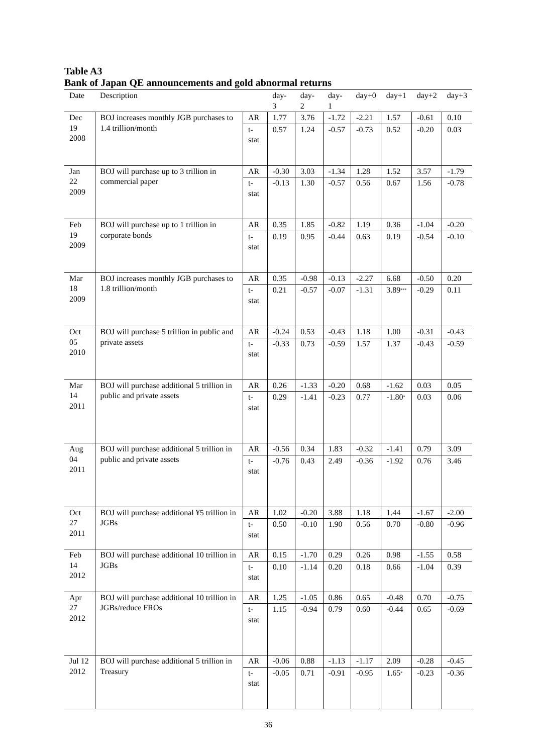Table A3
Bank of Japan QE announcements and gold abnormal returns
| Date | Description | | day-3 | day-2 | day-1 | day+0 | day+1 | day+2 | day+3 |
| --- | --- | --- | --- | --- | --- | --- | --- | --- | --- |
| Dec 19 2008 | BOJ increases monthly JGB purchases to 1.4 trillion/month | AR | 1.77 | 3.76 | -1.72 | -2.21 | 1.57 | -0.61 | 0.10 |
| | | t-stat | 0.57 | 1.24 | -0.57 | -0.73 | 0.52 | -0.20 | 0.03 |
| Jan 22 2009 | BOJ will purchase up to 3 trillion in commercial paper | AR | -0.30 | 3.03 | -1.34 | 1.28 | 1.52 | 3.57 | -1.79 |
| | | t-stat | -0.13 | 1.30 | -0.57 | 0.56 | 0.67 | 1.56 | -0.78 |
| Feb 19 2009 | BOJ will purchase up to 1 trillion in corporate bonds | AR | 0.35 | 1.85 | -0.82 | 1.19 | 0.36 | -1.04 | -0.20 |
| | | t-stat | 0.19 | 0.95 | -0.44 | 0.63 | 0.19 | -0.54 | -0.10 |
| Mar 18 2009 | BOJ increases monthly JGB purchases to 1.8 trillion/month | AR | 0.35 | -0.98 | -0.13 | -2.27 | 6.68 | -0.50 | 0.20 |
| | | t-stat | 0.21 | -0.57 | -0.07 | -1.31 | 3.89<sup>***</sup> | -0.29 | 0.11 |
| Oct 05 2010 | BOJ will purchase 5 trillion in public and private assets | AR | -0.24 | 0.53 | -0.43 | 1.18 | 1.00 | -0.31 | -0.43 |
| | | t-stat | -0.33 | 0.73 | -0.59 | 1.57 | 1.37 | -0.43 | -0.59 |
| Mar 14 2011 | BOJ will purchase additional 5 trillion in public and private assets | AR | 0.26 | -1.33 | -0.20 | 0.68 | -1.62 | 0.03 | 0.05 |
| | | t-stat | 0.29 | -1.41 | -0.23 | 0.77 | -1.80<sup>*</sup> | 0.03 | 0.06 |
| Aug 04 2011 | BOJ will purchase additional 5 trillion in public and private assets | AR | -0.56 | 0.34 | 1.83 | -0.32 | -1.41 | 0.79 | 3.09 |
| | | t-stat | -0.76 | 0.43 | 2.49 | -0.36 | -1.92 | 0.76 | 3.46 |
| Oct 27 2011 | BOJ will purchase additional ¥5 trillion in JGBs | AR | 1.02 | -0.20 | 3.88 | 1.18 | 1.44 | -1.67 | -2.00 |
| | | t-stat | 0.50 | -0.10 | 1.90 | 0.56 | 0.70 | -0.80 | -0.96 |
| Feb 14 2012 | BOJ will purchase additional 10 trillion in JGBs | AR | 0.15 | -1.70 | 0.29 | 0.26 | 0.98 | -1.55 | 0.58 |
| | | t-stat | 0.10 | -1.14 | 0.20 | 0.18 | 0.66 | -1.04 | 0.39 |
| Apr 27 2012 | BOJ will purchase additional 10 trillion in JGBs/reduce FROs | AR | 1.25 | -1.05 | 0.86 | 0.65 | -0.48 | 0.70 | -0.75 |
| | | t-stat | 1.15 | -0.94 | 0.79 | 0.60 | -0.44 | 0.65 | -0.69 |
| Jul 12 2012 | BOJ will purchase additional 5 trillion in Treasury | AR | -0.06 | 0.88 | -1.13 | -1.17 | 2.09 | -0.28 | -0.45 |
| | | t-stat | -0.05 | 0.71 | -0.91 | -0.95 | 1.65<sup>*</sup> | -0.23 | -0.36 |
36